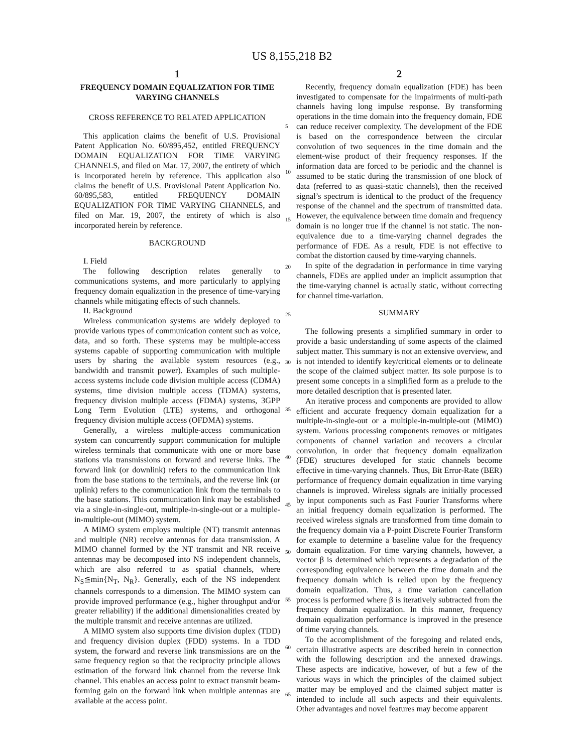US 8,155,218 B2
1
FREQUENCY DOMAIN EQUALIZATION FOR TIME VARYING CHANNELS
CROSS REFERENCE TO RELATED APPLICATION
This application claims the benefit of U.S. Provisional Patent Application No. 60/895,452, entitled FREQUENCY DOMAIN EQUALIZATION FOR TIME VARYING CHANNELS, and filed on Mar. 17, 2007, the entirety of which is incorporated herein by reference. This application also claims the benefit of U.S. Provisional Patent Application No. 60/895,583, entitled FREQUENCY DOMAIN EQUALIZATION FOR TIME VARYING CHANNELS, and filed on Mar. 19, 2007, the entirety of which is also incorporated herein by reference.
BACKGROUND
I. Field
The following description relates generally to communications systems, and more particularly to applying frequency domain equalization in the presence of time-varying channels while mitigating effects of such channels.
II. Background
Wireless communication systems are widely deployed to provide various types of communication content such as voice, data, and so forth. These systems may be multiple-access systems capable of supporting communication with multiple users by sharing the available system resources (e.g., bandwidth and transmit power). Examples of such multiple-access systems include code division multiple access (CDMA) systems, time division multiple access (TDMA) systems, frequency division multiple access (FDMA) systems, 3GPP Long Term Evolution (LTE) systems, and orthogonal frequency division multiple access (OFDMA) systems.
Generally, a wireless multiple-access communication system can concurrently support communication for multiple wireless terminals that communicate with one or more base stations via transmissions on forward and reverse links. The forward link (or downlink) refers to the communication link from the base stations to the terminals, and the reverse link (or uplink) refers to the communication link from the terminals to the base stations. This communication link may be established via a single-in-single-out, multiple-in-single-out or a multiple-in-multiple-out (MIMO) system.
A MIMO system employs multiple (NT) transmit antennas and multiple (NR) receive antennas for data transmission. A MIMO channel formed by the NT transmit and NR receive antennas may be decomposed into NS independent channels, which are also referred to as spatial channels, where N<sub>S</sub>≦min{N<sub>T</sub>, N<sub>R</sub>}. Generally, each of the NS independent channels corresponds to a dimension. The MIMO system can provide improved performance (e.g., higher throughput and/or greater reliability) if the additional dimensionalities created by the multiple transmit and receive antennas are utilized.
A MIMO system also supports time division duplex (TDD) and frequency division duplex (FDD) systems. In a TDD system, the forward and reverse link transmissions are on the same frequency region so that the reciprocity principle allows estimation of the forward link channel from the reverse link channel. This enables an access point to extract transmit beam-forming gain on the forward link when multiple antennas are available at the access point.
5
10
15
20
25
30
35
40
45
50
55
60
65
2
Recently, frequency domain equalization (FDE) has been investigated to compensate for the impairments of multi-path channels having long impulse response. By transforming operations in the time domain into the frequency domain, FDE can reduce receiver complexity. The development of the FDE is based on the correspondence between the circular convolution of two sequences in the time domain and the element-wise product of their frequency responses. If the information data are forced to be periodic and the channel is assumed to be static during the transmission of one block of data (referred to as quasi-static channels), then the received signal’s spectrum is identical to the product of the frequency response of the channel and the spectrum of transmitted data. However, the equivalence between time domain and frequency domain is no longer true if the channel is not static. The non-equivalence due to a time-varying channel degrades the performance of FDE. As a result, FDE is not effective to combat the distortion caused by time-varying channels.
In spite of the degradation in performance in time varying channels, FDEs are applied under an implicit assumption that the time-varying channel is actually static, without correcting for channel time-variation.
SUMMARY
The following presents a simplified summary in order to provide a basic understanding of some aspects of the claimed subject matter. This summary is not an extensive overview, and is not intended to identify key/critical elements or to delineate the scope of the claimed subject matter. Its sole purpose is to present some concepts in a simplified form as a prelude to the more detailed description that is presented later.
An iterative process and components are provided to allow efficient and accurate frequency domain equalization for a multiple-in-single-out or a multiple-in-multiple-out (MIMO) system. Various processing components removes or mitigates components of channel variation and recovers a circular convolution, in order that frequency domain equalization (FDE) structures developed for static channels become effective in time-varying channels. Thus, Bit Error-Rate (BER) performance of frequency domain equalization in time varying channels is improved. Wireless signals are initially processed by input components such as Fast Fourier Transforms where an initial frequency domain equalization is performed. The received wireless signals are transformed from time domain to the frequency domain via a P-point Discrete Fourier Transform for example to determine a baseline value for the frequency domain equalization. For time varying channels, however, a vector β is determined which represents a degradation of the corresponding equivalence between the time domain and the frequency domain which is relied upon by the frequency domain equalization. Thus, a time variation cancellation process is performed where β is iteratively subtracted from the frequency domain equalization. In this manner, frequency domain equalization performance is improved in the presence of time varying channels.
To the accomplishment of the foregoing and related ends, certain illustrative aspects are described herein in connection with the following description and the annexed drawings. These aspects are indicative, however, of but a few of the various ways in which the principles of the claimed subject matter may be employed and the claimed subject matter is intended to include all such aspects and their equivalents. Other advantages and novel features may become apparent